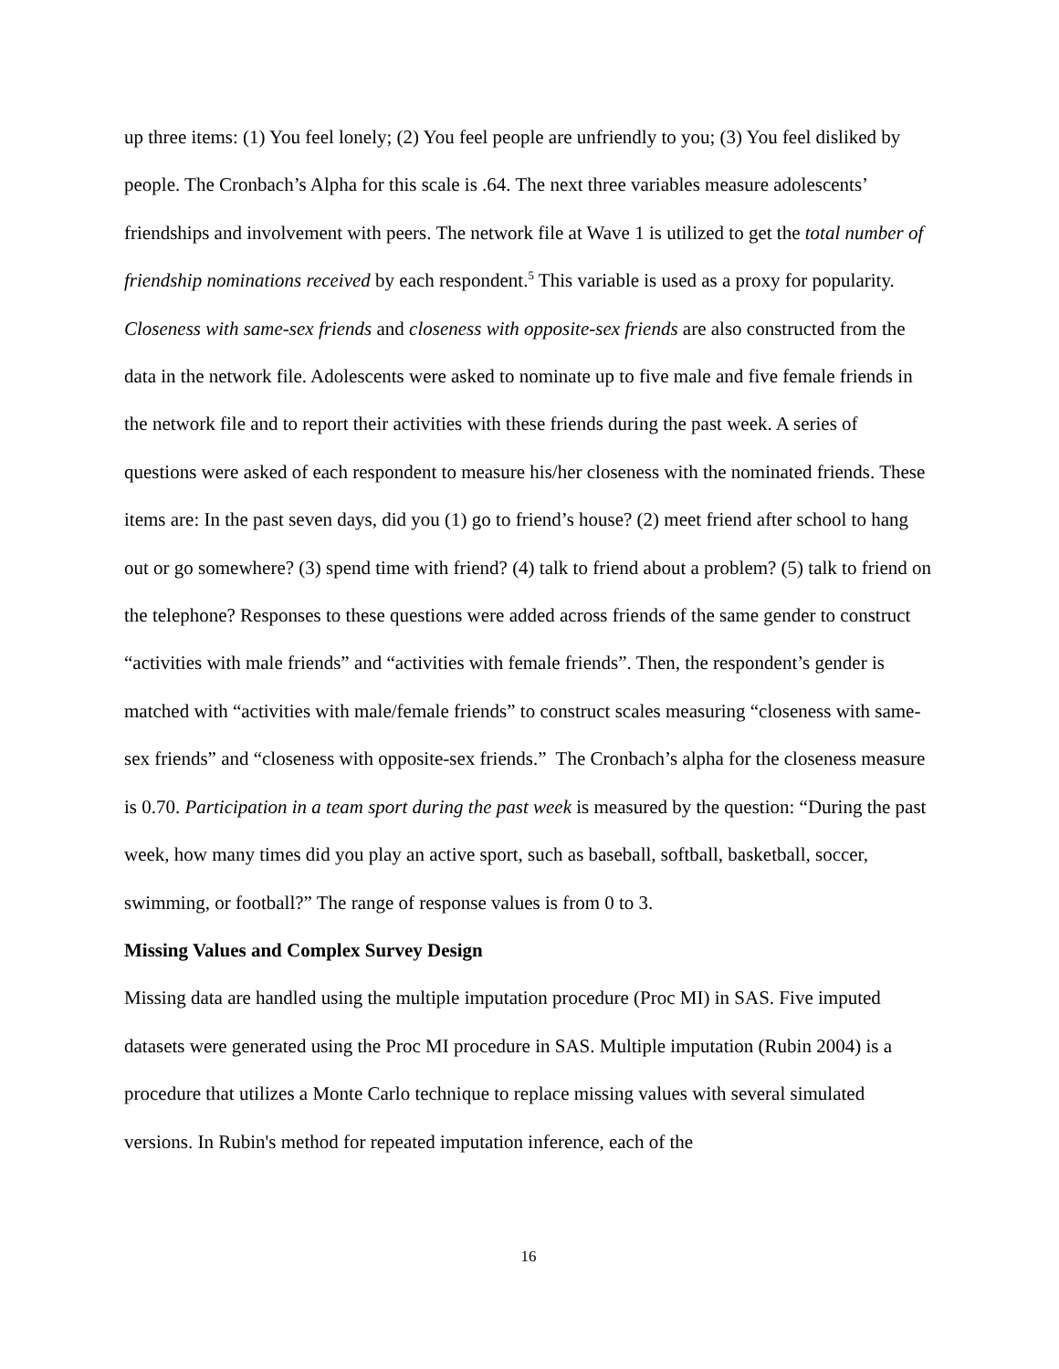up three items: (1) You feel lonely; (2) You feel people are unfriendly to you; (3) You feel disliked by people. The Cronbach’s Alpha for this scale is .64. The next three variables measure adolescents’ friendships and involvement with peers. The network file at Wave 1 is utilized to get the total number of friendship nominations received by each respondent.<sup>5</sup> This variable is used as a proxy for popularity. Closeness with same-sex friends and closeness with opposite-sex friends are also constructed from the data in the network file. Adolescents were asked to nominate up to five male and five female friends in the network file and to report their activities with these friends during the past week. A series of questions were asked of each respondent to measure his/her closeness with the nominated friends. These items are: In the past seven days, did you (1) go to friend’s house? (2) meet friend after school to hang out or go somewhere? (3) spend time with friend? (4) talk to friend about a problem? (5) talk to friend on the telephone? Responses to these questions were added across friends of the same gender to construct “activities with male friends” and “activities with female friends”. Then, the respondent’s gender is matched with “activities with male/female friends” to construct scales measuring “closeness with same-sex friends” and “closeness with opposite-sex friends.” The Cronbach’s alpha for the closeness measure is 0.70. Participation in a team sport during the past week is measured by the question: “During the past week, how many times did you play an active sport, such as baseball, softball, basketball, soccer, swimming, or football?” The range of response values is from 0 to 3.
Missing Values and Complex Survey Design
Missing data are handled using the multiple imputation procedure (Proc MI) in SAS. Five imputed datasets were generated using the Proc MI procedure in SAS. Multiple imputation (Rubin 2004) is a procedure that utilizes a Monte Carlo technique to replace missing values with several simulated versions. In Rubin's method for repeated imputation inference, each of the
16